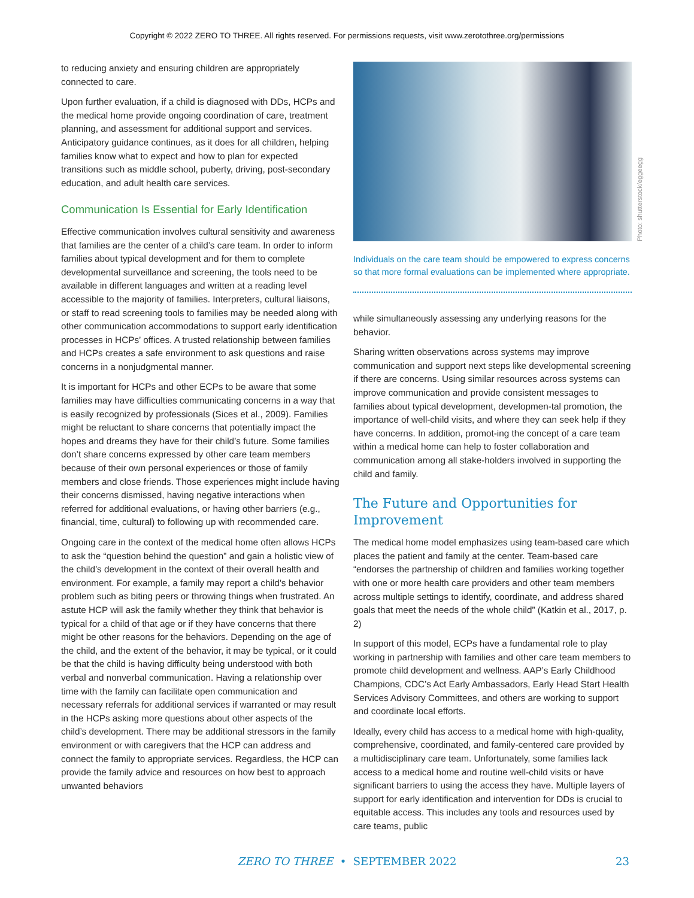Copyright © 2022 ZERO TO THREE. All rights reserved. For permissions requests, visit www.zerotothree.org/permissions
to reducing anxiety and ensuring children are appropriately connected to care.
Upon further evaluation, if a child is diagnosed with DDs, HCPs and the medical home provide ongoing coordination of care, treatment planning, and assessment for additional support and services. Anticipatory guidance continues, as it does for all children, helping families know what to expect and how to plan for expected transitions such as middle school, puberty, driving, post-secondary education, and adult health care services.
Communication Is Essential for Early Identification
Effective communication involves cultural sensitivity and awareness that families are the center of a child’s care team. In order to inform families about typical development and for them to complete developmental surveillance and screening, the tools need to be available in different languages and written at a reading level accessible to the majority of families. Interpreters, cultural liaisons, or staff to read screening tools to families may be needed along with other communication accommodations to support early identification processes in HCPs’ offices. A trusted relationship between families and HCPs creates a safe environment to ask questions and raise concerns in a nonjudgmental manner.
It is important for HCPs and other ECPs to be aware that some families may have difficulties communicating concerns in a way that is easily recognized by professionals (Sices et al., 2009). Families might be reluctant to share concerns that potentially impact the hopes and dreams they have for their child’s future. Some families don’t share concerns expressed by other care team members because of their own personal experiences or those of family members and close friends. Those experiences might include having their concerns dismissed, having negative interactions when referred for additional evaluations, or having other barriers (e.g., financial, time, cultural) to following up with recommended care.
Ongoing care in the context of the medical home often allows HCPs to ask the “question behind the question” and gain a holistic view of the child’s development in the context of their overall health and environment. For example, a family may report a child’s behavior problem such as biting peers or throwing things when frustrated. An astute HCP will ask the family whether they think that behavior is typical for a child of that age or if they have concerns that there might be other reasons for the behaviors. Depending on the age of the child, and the extent of the behavior, it may be typical, or it could be that the child is having difficulty being understood with both verbal and nonverbal communication. Having a relationship over time with the family can facilitate open communication and necessary referrals for additional services if warranted or may result in the HCPs asking more questions about other aspects of the child’s development. There may be additional stressors in the family environment or with caregivers that the HCP can address and connect the family to appropriate services. Regardless, the HCP can provide the family advice and resources on how best to approach unwanted behaviors
Photo: shutterstock/eggeegg
Individuals on the care team should be empowered to express concerns so that more formal evaluations can be implemented where appropriate.
while simultaneously assessing any underlying reasons for the behavior.
Sharing written observations across systems may improve communication and support next steps like developmental screening if there are concerns. Using similar resources across systems can improve communication and provide consistent messages to families about typical development, developmen-tal promotion, the importance of well-child visits, and where they can seek help if they have concerns. In addition, promot-ing the concept of a care team within a medical home can help to foster collaboration and communication among all stake-holders involved in supporting the child and family.
The Future and Opportunities for Improvement
The medical home model emphasizes using team-based care which places the patient and family at the center. Team-based care “endorses the partnership of children and families working together with one or more health care providers and other team members across multiple settings to identify, coordinate, and address shared goals that meet the needs of the whole child” (Katkin et al., 2017, p. 2)
In support of this model, ECPs have a fundamental role to play working in partnership with families and other care team members to promote child development and wellness. AAP’s Early Childhood Champions, CDC’s Act Early Ambassadors, Early Head Start Health Services Advisory Committees, and others are working to support and coordinate local efforts.
Ideally, every child has access to a medical home with high-quality, comprehensive, coordinated, and family-centered care provided by a multidisciplinary care team. Unfortunately, some families lack access to a medical home and routine well-child visits or have significant barriers to using the access they have. Multiple layers of support for early identification and intervention for DDs is crucial to equitable access. This includes any tools and resources used by care teams, public
ZERO TO THREE • SEPTEMBER 2022 23